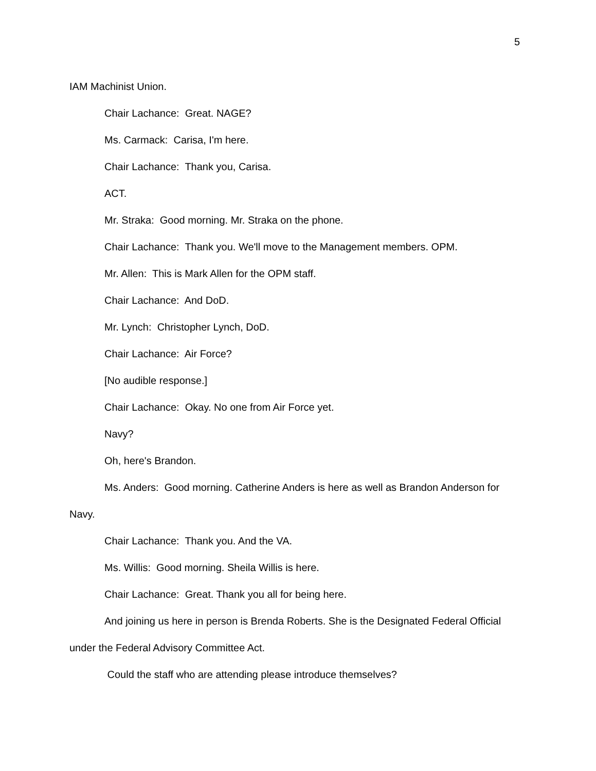5
IAM Machinist Union.
Chair Lachance: Great. NAGE?
Ms. Carmack: Carisa, I'm here.
Chair Lachance: Thank you, Carisa.
ACT.
Mr. Straka: Good morning. Mr. Straka on the phone.
Chair Lachance: Thank you. We'll move to the Management members. OPM.
Mr. Allen: This is Mark Allen for the OPM staff.
Chair Lachance: And DoD.
Mr. Lynch: Christopher Lynch, DoD.
Chair Lachance: Air Force?
[No audible response.]
Chair Lachance: Okay. No one from Air Force yet.
Navy?
Oh, here's Brandon.
Ms. Anders: Good morning. Catherine Anders is here as well as Brandon Anderson for Navy.
Chair Lachance: Thank you. And the VA.
Ms. Willis: Good morning. Sheila Willis is here.
Chair Lachance: Great. Thank you all for being here.
And joining us here in person is Brenda Roberts. She is the Designated Federal Official under the Federal Advisory Committee Act.
Could the staff who are attending please introduce themselves?